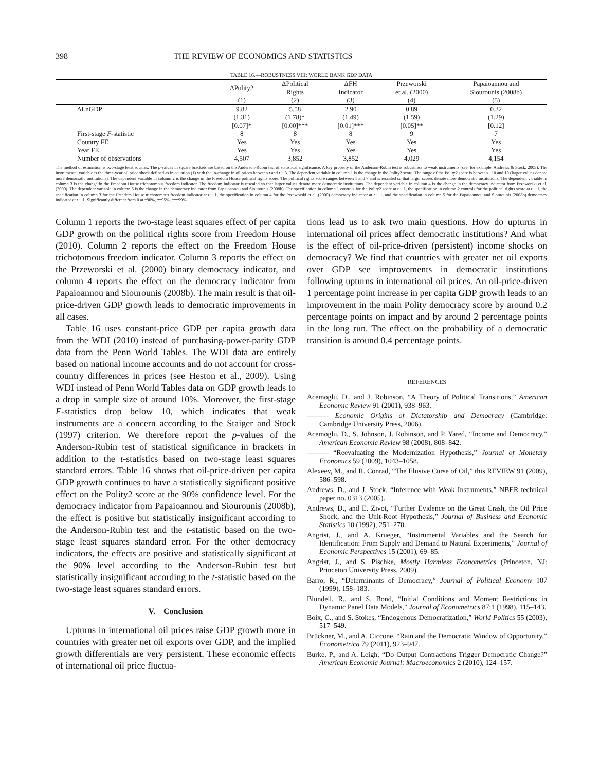398 THE REVIEW OF ECONOMICS AND STATISTICS
TABLE 16.—ROBUSTNESS VIII: WORLD BANK GDP DATA
| | ΔPolity2 | ΔPolitical Rights | ΔFH Indicator | Przeworski et al. (2000) | Papaioannou and Siourounis (2008b) |
| --- | --- | --- | --- | --- | --- |
| | (1) | (2) | (3) | (4) | (5) |
| ΔLnGDP | 9.82 | 5.58 | 2.90 | 0.89 | 0.32 |
| | (1.31) | (1.78)* | (1.49) | (1.59) | (1.29) |
| | [0.07]* | [0.00]*** | [0.01]*** | [0.05]** | [0.12] |
| First-stage F -statistic | 8 | 8 | 8 | 9 | 7 |
| Country FE | Yes | Yes | Yes | Yes | Yes |
| Year FE | Yes | Yes | Yes | Yes | Yes |
| Number of observations | 4,507 | 3,852 | 3,852 | 4,029 | 4,154 |
The method of estimation is two-stage least squares. The p-values in square brackets are based on the Anderson-Rubin test of statistical significance. A key property of the Anderson-Rubin test is robustness to weak instruments (see, for example, Andrews & Stock, 2005). The instrumental variable is the three-year oil price shock defined as in equation (1) with the ln-change in oil prices between t and t − 3. The dependent variable in column 1 is the change in the Polity2 score. The range of the Polity2 score is between −10 and 10 (larger values denote more democratic institutions). The dependent variable in column 2 is the change in the Freedom House political rights score. The political rights score ranges between 1 and 7 and is rescaled so that larger scores denote more democratic institutions. The dependent variable in column 3 is the change in the Freedom House trichotomous freedom indicator. The freedom indicator is rescaled so that larger values denote more democratic institutions. The dependent variable in column 4 is the change in the democracy indicator from Przeworski et al. (2000). The dependent variable in column 5 is the change in the democracy indicator from Papaioannou and Siourounis (2008b). The specification in column 1 controls for the Polity2 score at t − 1, the specification in column 2 controls for the political rights score at t − 1, the specification in column 3 for the Freedom House trichotomous freedom indicator at t − 1, the specification in column 4 for the Przeworski et al. (2000) democracy indicator at t − 1, and the specification in column 5 for the Papaioannou and Siourounis (2008b) democracy indicator at t − 1. Significantly different from 0 at *90%, **95%, ***99%.
Column 1 reports the two-stage least squares effect of per capita GDP growth on the political rights score from Freedom House (2010). Column 2 reports the effect on the Freedom House trichotomous freedom indicator. Column 3 reports the effect on the Przeworski et al. (2000) binary democracy indicator, and column 4 reports the effect on the democracy indicator from Papaioannou and Siourounis (2008b). The main result is that oil-price-driven GDP growth leads to democratic improvements in all cases.
Table 16 uses constant-price GDP per capita growth data from the WDI (2010) instead of purchasing-power-parity GDP data from the Penn World Tables. The WDI data are entirely based on national income accounts and do not account for cross-country differences in prices (see Heston et al., 2009). Using WDI instead of Penn World Tables data on GDP growth leads to a drop in sample size of around 10%. Moreover, the first-stage F-statistics drop below 10, which indicates that weak instruments are a concern according to the Staiger and Stock (1997) criterion. We therefore report the p-values of the Anderson-Rubin test of statistical significance in brackets in addition to the t-statistics based on two-stage least squares standard errors. Table 16 shows that oil-price-driven per capita GDP growth continues to have a statistically significant positive effect on the Polity2 score at the 90% confidence level. For the democracy indicator from Papaioannou and Siourounis (2008b), the effect is positive but statistically insignificant according to the Anderson-Rubin test and the t-statistic based on the two-stage least squares standard error. For the other democracy indicators, the effects are positive and statistically significant at the 90% level according to the Anderson-Rubin test but statistically insignificant according to the t-statistic based on the two-stage least squares standard errors.
V. Conclusion
Upturns in international oil prices raise GDP growth more in countries with greater net oil exports over GDP, and the implied growth differentials are very persistent. These economic effects of international oil price fluctua-
tions lead us to ask two main questions. How do upturns in international oil prices affect democratic institutions? And what is the effect of oil-price-driven (persistent) income shocks on democracy? We find that countries with greater net oil exports over GDP see improvements in democratic institutions following upturns in international oil prices. An oil-price-driven 1 percentage point increase in per capita GDP growth leads to an improvement in the main Polity democracy score by around 0.2 percentage points on impact and by around 2 percentage points in the long run. The effect on the probability of a democratic transition is around 0.4 percentage points.
REFERENCES
Acemoglu, D., and J. Robinson, “A Theory of Political Transitions,” American Economic Review 91 (2001), 938–963.
——— Economic Origins of Dictatorship and Democracy (Cambridge: Cambridge University Press, 2006).
Acemoglu, D., S. Johnson, J. Robinson, and P. Yared, “Income and Democracy,” American Economic Review 98 (2008), 808–842.
——— “Reevaluating the Modernization Hypothesis,” Journal of Monetary Economics 59 (2009), 1043–1058.
Alexeev, M., and R. Conrad, “The Elusive Curse of Oil,” this REVIEW 91 (2009), 586–598.
Andrews, D., and J. Stock, “Inference with Weak Instruments,” NBER technical paper no. 0313 (2005).
Andrews, D., and E. Zivot, “Further Evidence on the Great Crash, the Oil Price Shock, and the Unit-Root Hypothesis,” Journal of Business and Economic Statistics 10 (1992), 251–270.
Angrist, J., and A. Krueger, “Instrumental Variables and the Search for Identification: From Supply and Demand to Natural Experiments,” Journal of Economic Perspectives 15 (2001), 69–85.
Angrist, J., and S. Pischke, Mostly Harmless Econometrics (Princeton, NJ: Princeton University Press, 2009).
Barro, R., “Determinants of Democracy,” Journal of Political Economy 107 (1999), 158–183.
Blundell, R., and S. Bond, “Initial Conditions and Moment Restrictions in Dynamic Panel Data Models,” Journal of Econometrics 87:1 (1998), 115–143.
Boix, C., and S. Stokes, “Endogenous Democratization,” World Politics 55 (2003), 517–549.
Brückner, M., and A. Ciccone, “Rain and the Democratic Window of Opportunity,” Econometrica 79 (2011), 923–947.
Burke, P., and A. Leigh, “Do Output Contractions Trigger Democratic Change?” American Economic Journal: Macroeconomics 2 (2010), 124–157.